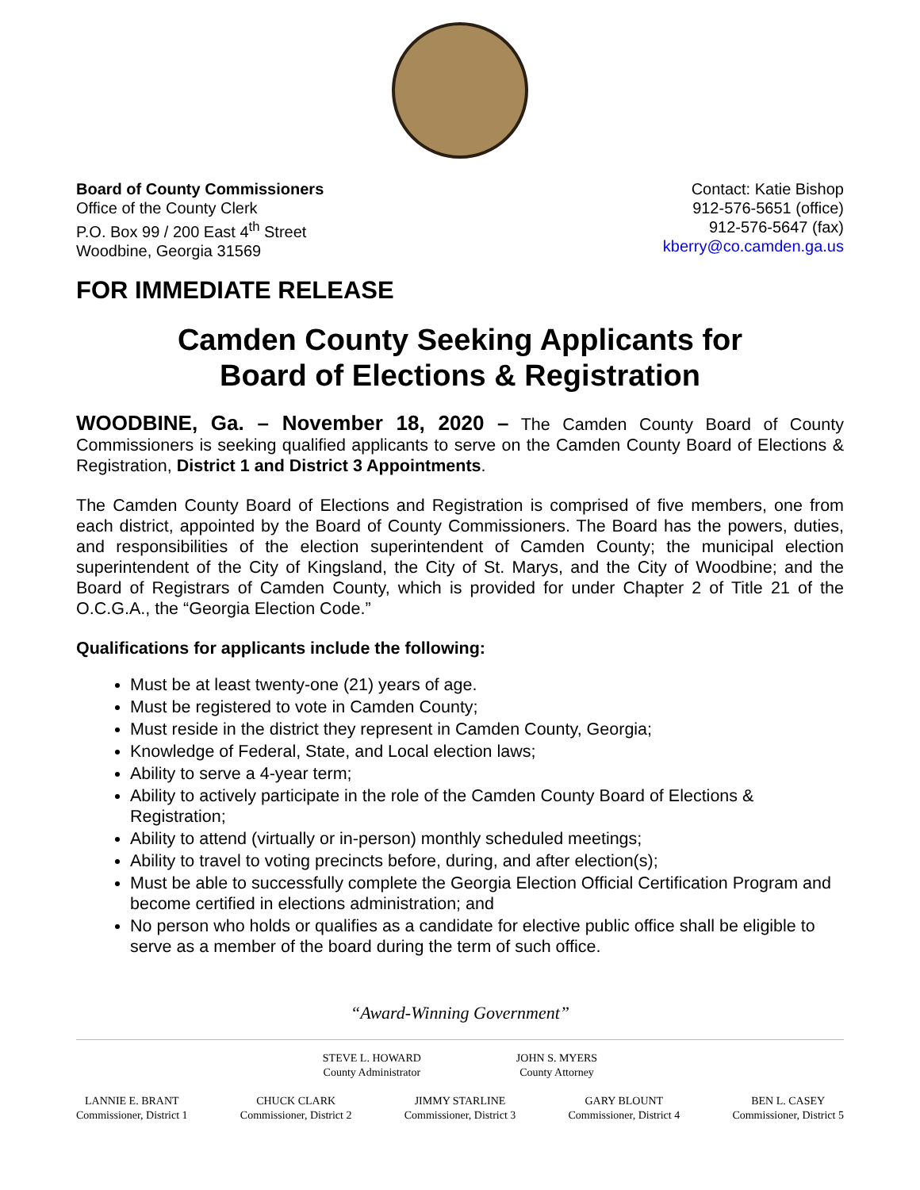Board of County Commissioners
Office of the County Clerk
P.O. Box 99 / 200 East 4<sup>th</sup> Street
Woodbine, Georgia 31569
Contact: Katie Bishop
912-576-5651 (office)
912-576-5647 (fax)
kberry@co.camden.ga.us
FOR IMMEDIATE RELEASE
Camden County Seeking Applicants for
Board of Elections & Registration
WOODBINE, Ga. – November 18, 2020 – The Camden County Board of County Commissioners is seeking qualified applicants to serve on the Camden County Board of Elections & Registration, District 1 and District 3 Appointments.
The Camden County Board of Elections and Registration is comprised of five members, one from each district, appointed by the Board of County Commissioners. The Board has the powers, duties, and responsibilities of the election superintendent of Camden County; the municipal election superintendent of the City of Kingsland, the City of St. Marys, and the City of Woodbine; and the Board of Registrars of Camden County, which is provided for under Chapter 2 of Title 21 of the O.C.G.A., the “Georgia Election Code.”
Qualifications for applicants include the following:
Must be at least twenty-one (21) years of age.
Must be registered to vote in Camden County;
Must reside in the district they represent in Camden County, Georgia;
Knowledge of Federal, State, and Local election laws;
Ability to serve a 4-year term;
Ability to actively participate in the role of the Camden County Board of Elections & Registration;
Ability to attend (virtually or in-person) monthly scheduled meetings;
Ability to travel to voting precincts before, during, and after election(s);
Must be able to successfully complete the Georgia Election Official Certification Program and become certified in elections administration; and
No person who holds or qualifies as a candidate for elective public office shall be eligible to serve as a member of the board during the term of such office.
“Award-Winning Government”
STEVE L. HOWARD
County Administrator
JOHN S. MYERS
County Attorney
LANNIE E. BRANT
Commissioner, District 1
CHUCK CLARK
Commissioner, District 2
JIMMY STARLINE
Commissioner, District 3
GARY BLOUNT
Commissioner, District 4
BEN L. CASEY
Commissioner, District 5